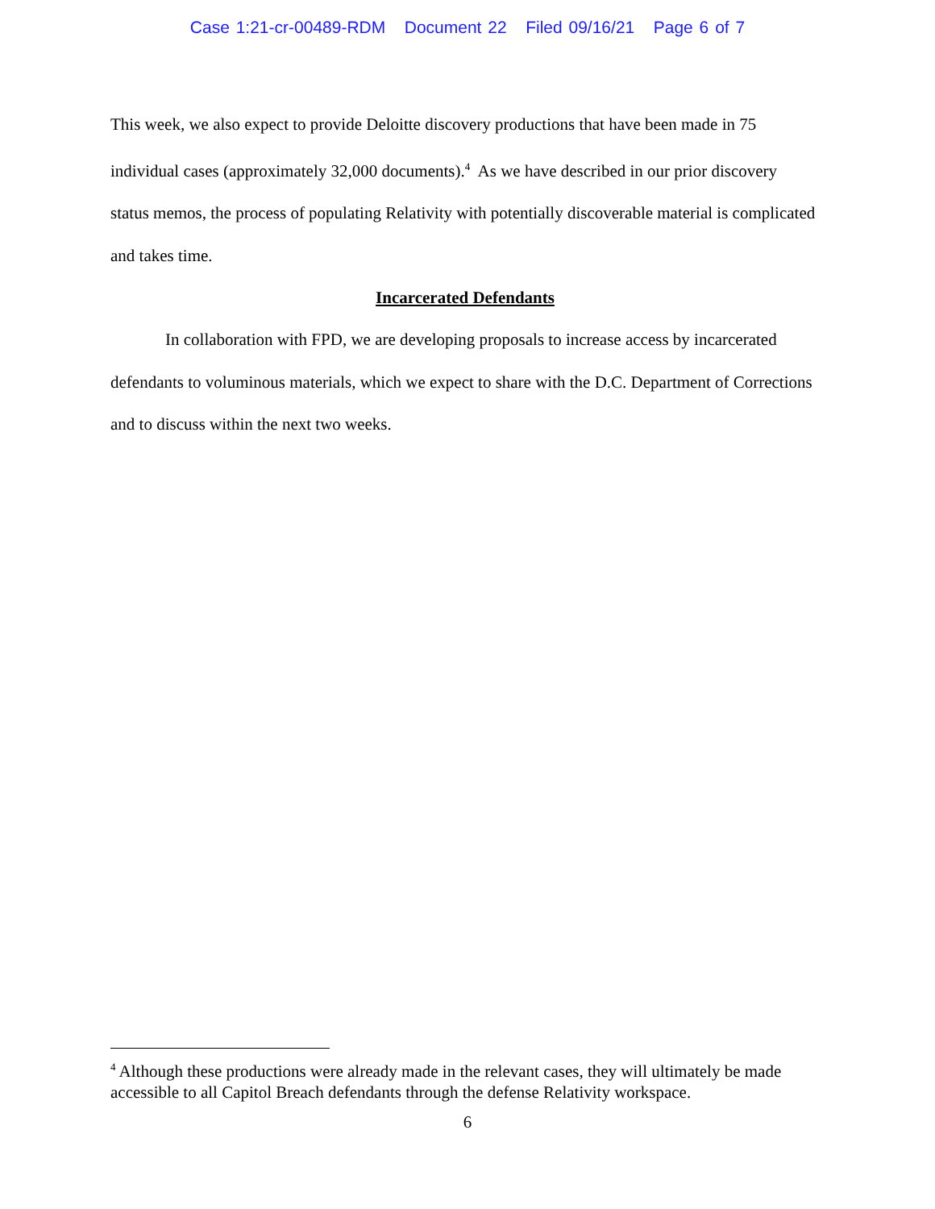Case 1:21-cr-00489-RDM Document 22 Filed 09/16/21 Page 6 of 7
This week, we also expect to provide Deloitte discovery productions that have been made in 75 individual cases (approximately 32,000 documents).<sup>4</sup> As we have described in our prior discovery status memos, the process of populating Relativity with potentially discoverable material is complicated and takes time.
Incarcerated Defendants
In collaboration with FPD, we are developing proposals to increase access by incarcerated defendants to voluminous materials, which we expect to share with the D.C. Department of Corrections and to discuss within the next two weeks.
<sup>4</sup> Although these productions were already made in the relevant cases, they will ultimately be made accessible to all Capitol Breach defendants through the defense Relativity workspace.
6